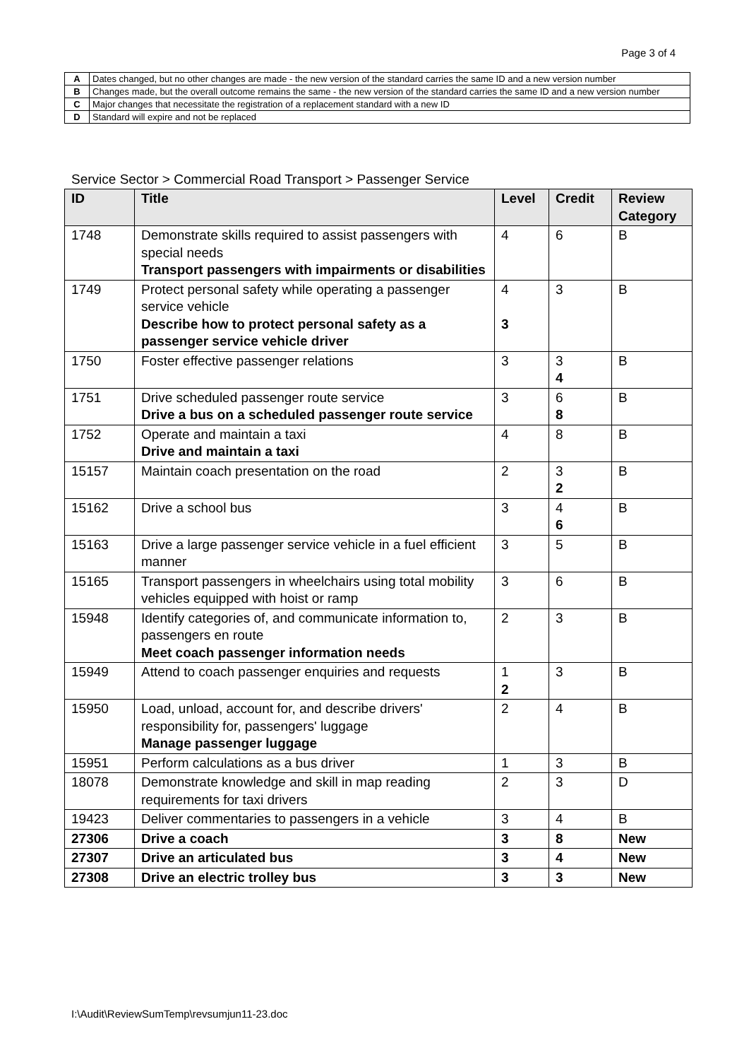Page 3 of 4
| A | Dates changed, but no other changes are made - the new version of the standard carries the same ID and a new version number |
| B | Changes made, but the overall outcome remains the same - the new version of the standard carries the same ID and a new version number |
| C | Major changes that necessitate the registration of a replacement standard with a new ID |
| D | Standard will expire and not be replaced |
Service Sector > Commercial Road Transport > Passenger Service
| ID | Title | Level | Credit | Review Category |
| --- | --- | --- | --- | --- |
| 1748 | Demonstrate skills required to assist passengers with special needs Transport passengers with impairments or disabilities | 4 | 6 | B |
| 1749 | Protect personal safety while operating a passenger service vehicle Describe how to protect personal safety as a passenger service vehicle driver | 4 3 | 3 | B |
| 1750 | Foster effective passenger relations | 3 | 3 4 | B |
| 1751 | Drive scheduled passenger route service Drive a bus on a scheduled passenger route service | 3 | 6 8 | B |
| 1752 | Operate and maintain a taxi Drive and maintain a taxi | 4 | 8 | B |
| 15157 | Maintain coach presentation on the road | 2 | 3 2 | B |
| 15162 | Drive a school bus | 3 | 4 6 | B |
| 15163 | Drive a large passenger service vehicle in a fuel efficient manner | 3 | 5 | B |
| 15165 | Transport passengers in wheelchairs using total mobility vehicles equipped with hoist or ramp | 3 | 6 | B |
| 15948 | Identify categories of, and communicate information to, passengers en route Meet coach passenger information needs | 2 | 3 | B |
| 15949 | Attend to coach passenger enquiries and requests | 1 2 | 3 | B |
| 15950 | Load, unload, account for, and describe drivers' responsibility for, passengers' luggage Manage passenger luggage | 2 | 4 | B |
| 15951 | Perform calculations as a bus driver | 1 | 3 | B |
| 18078 | Demonstrate knowledge and skill in map reading requirements for taxi drivers | 2 | 3 | D |
| 19423 | Deliver commentaries to passengers in a vehicle | 3 | 4 | B |
| 27306 | Drive a coach | 3 | 8 | New |
| 27307 | Drive an articulated bus | 3 | 4 | New |
| 27308 | Drive an electric trolley bus | 3 | 3 | New |
I:\Audit\ReviewSumTemp\revsumjun11-23.doc